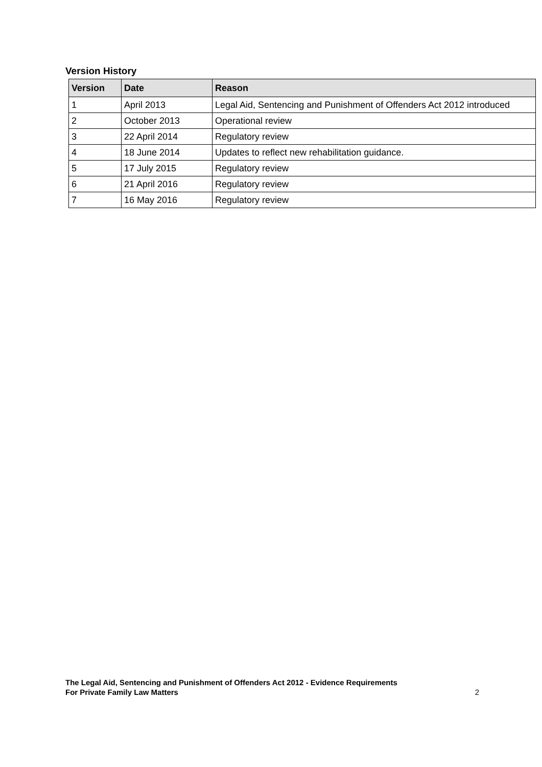Version History
| Version | Date | Reason |
| --- | --- | --- |
| 1 | April 2013 | Legal Aid, Sentencing and Punishment of Offenders Act 2012 introduced |
| 2 | October 2013 | Operational review |
| 3 | 22 April 2014 | Regulatory review |
| 4 | 18 June 2014 | Updates to reflect new rehabilitation guidance. |
| 5 | 17 July 2015 | Regulatory review |
| 6 | 21 April 2016 | Regulatory review |
| 7 | 16 May 2016 | Regulatory review |
The Legal Aid, Sentencing and Punishment of Offenders Act 2012 - Evidence Requirements
For Private Family Law Matters
2